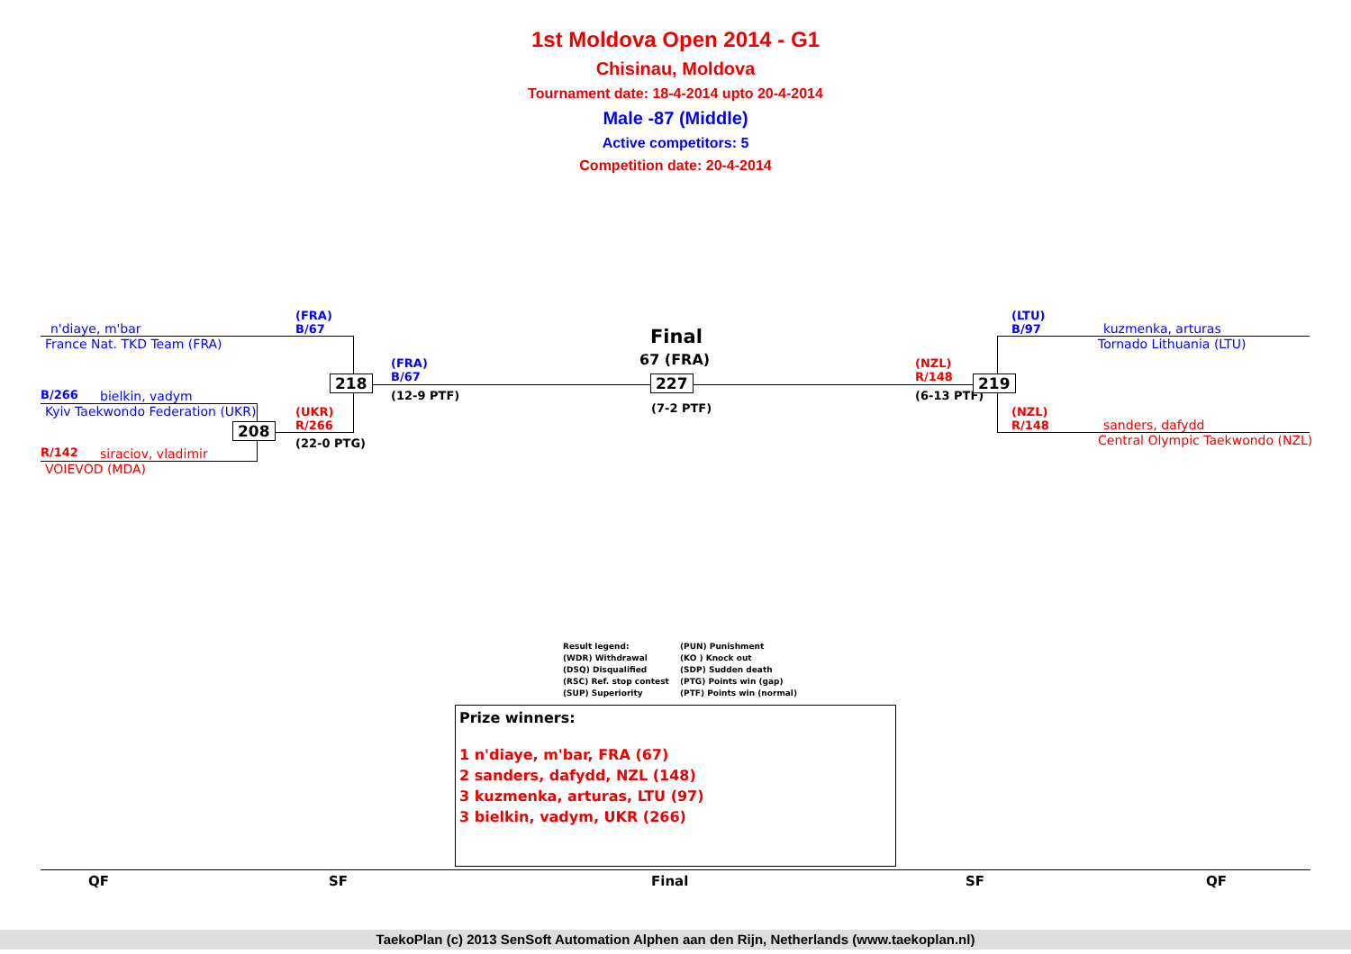1st Moldova Open 2014 - G1
Chisinau, Moldova
Tournament date: 18-4-2014 upto 20-4-2014
Male -87 (Middle)
Active competitors: 5
Competition date: 20-4-2014
n'diaye, m'bar
France Nat. TKD Team (FRA)
B/266 bielkin, vadym
Kyiv Taekwondo Federation (UKR)
R/142 siraciov, vladimir
VOIEVOD (MDA)
(FRA)
B/67
(UKR)
R/266
(22-0 PTG)
208
218
(FRA)
B/67
(12-9 PTF)
Final
67 (FRA)
227
(7-2 PTF)
(NZL)
R/148
(6-13 PTF)
219
(LTU)
B/97
kuzmenka, arturas
Tornado Lithuania (LTU)
(NZL)
R/148
sanders, dafydd
Central Olympic Taekwondo (NZL)
Result legend: (PUN) Punishment (WDR) Withdrawal (KO ) Knock out (DSQ) Disqualified (SDP) Sudden death (RSC) Ref. stop contest (PTG) Points win (gap) (SUP) Superiority (PTF) Points win (normal)
Prize winners:
1 n'diaye, m'bar, FRA (67)
2 sanders, dafydd, NZL (148)
3 kuzmenka, arturas, LTU (97)
3 bielkin, vadym, UKR (266)
QF SF Final SF QF
TaekoPlan (c) 2013 SenSoft Automation Alphen aan den Rijn, Netherlands (www.taekoplan.nl)